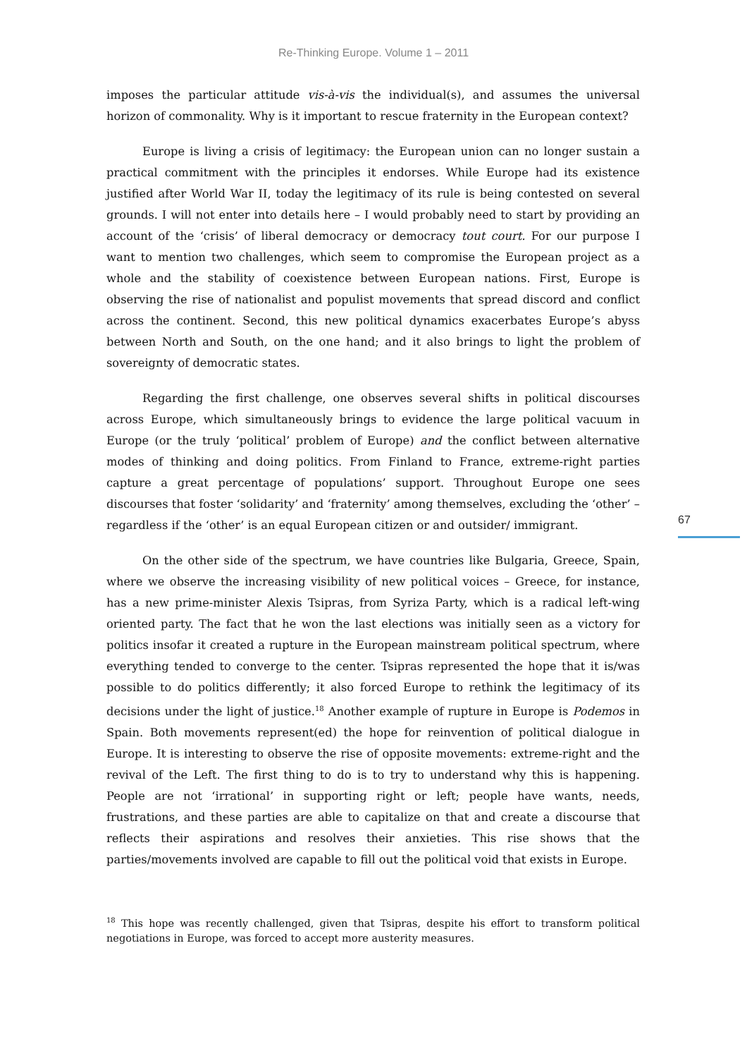Re-Thinking Europe. Volume 1 – 2011
67
imposes the particular attitude vis-à-vis the individual(s), and assumes the universal horizon of commonality. Why is it important to rescue fraternity in the European context?
Europe is living a crisis of legitimacy: the European union can no longer sustain a practical commitment with the principles it endorses. While Europe had its existence justified after World War II, today the legitimacy of its rule is being contested on several grounds. I will not enter into details here – I would probably need to start by providing an account of the ‘crisis’ of liberal democracy or democracy tout court. For our purpose I want to mention two challenges, which seem to compromise the European project as a whole and the stability of coexistence between European nations. First, Europe is observing the rise of nationalist and populist movements that spread discord and conflict across the continent. Second, this new political dynamics exacerbates Europe’s abyss between North and South, on the one hand; and it also brings to light the problem of sovereignty of democratic states.
Regarding the first challenge, one observes several shifts in political discourses across Europe, which simultaneously brings to evidence the large political vacuum in Europe (or the truly ‘political’ problem of Europe) and the conflict between alternative modes of thinking and doing politics. From Finland to France, extreme-right parties capture a great percentage of populations’ support. Throughout Europe one sees discourses that foster ‘solidarity’ and ‘fraternity’ among themselves, excluding the ‘other’ – regardless if the ‘other’ is an equal European citizen or and outsider/ immigrant.
On the other side of the spectrum, we have countries like Bulgaria, Greece, Spain, where we observe the increasing visibility of new political voices – Greece, for instance, has a new prime-minister Alexis Tsipras, from Syriza Party, which is a radical left-wing oriented party. The fact that he won the last elections was initially seen as a victory for politics insofar it created a rupture in the European mainstream political spectrum, where everything tended to converge to the center. Tsipras represented the hope that it is/was possible to do politics differently; it also forced Europe to rethink the legitimacy of its decisions under the light of justice.<sup>18</sup> Another example of rupture in Europe is Podemos in Spain. Both movements represent(ed) the hope for reinvention of political dialogue in Europe. It is interesting to observe the rise of opposite movements: extreme-right and the revival of the Left. The first thing to do is to try to understand why this is happening. People are not ‘irrational’ in supporting right or left; people have wants, needs, frustrations, and these parties are able to capitalize on that and create a discourse that reflects their aspirations and resolves their anxieties. This rise shows that the parties/movements involved are capable to fill out the political void that exists in Europe.
<sup>18</sup> This hope was recently challenged, given that Tsipras, despite his effort to transform political negotiations in Europe, was forced to accept more austerity measures.